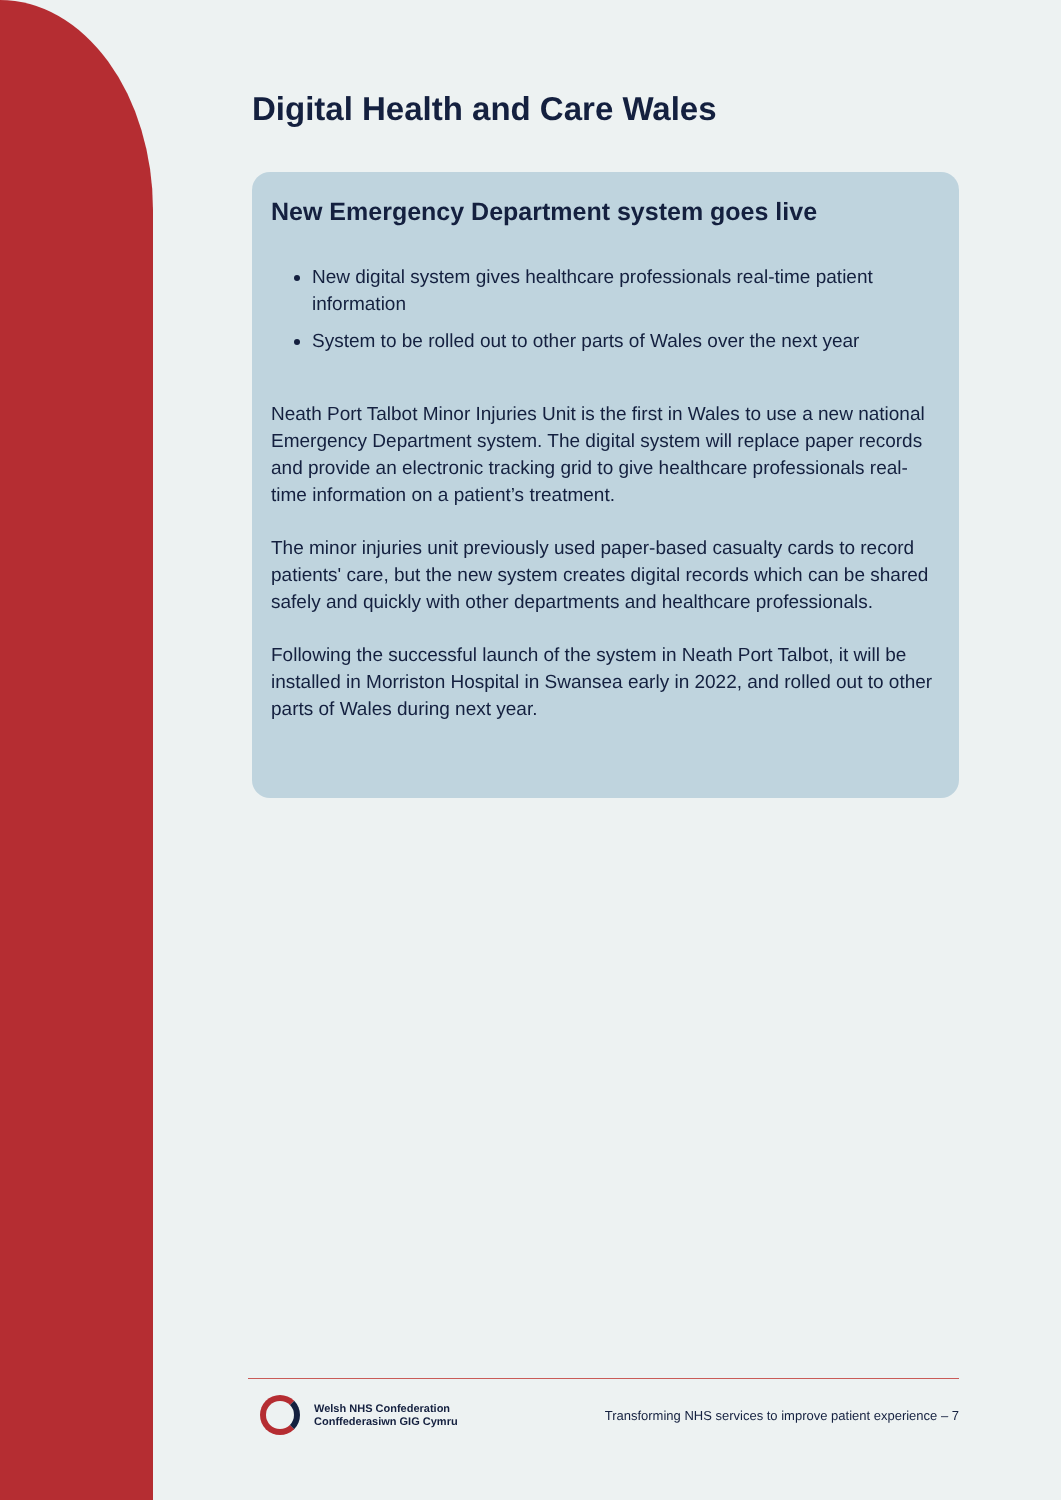Digital Health and Care Wales
New Emergency Department system goes live
New digital system gives healthcare professionals real-time patient information
System to be rolled out to other parts of Wales over the next year
Neath Port Talbot Minor Injuries Unit is the first in Wales to use a new national Emergency Department system. The digital system will replace paper records and provide an electronic tracking grid to give healthcare professionals real-time information on a patient’s treatment.
The minor injuries unit previously used paper-based casualty cards to record patients' care, but the new system creates digital records which can be shared safely and quickly with other departments and healthcare professionals.
Following the successful launch of the system in Neath Port Talbot, it will be installed in Morriston Hospital in Swansea early in 2022, and rolled out to other parts of Wales during next year.
Welsh NHS Confederation
Conffederasiwn GIG Cymru
Transforming NHS services to improve patient experience – 7